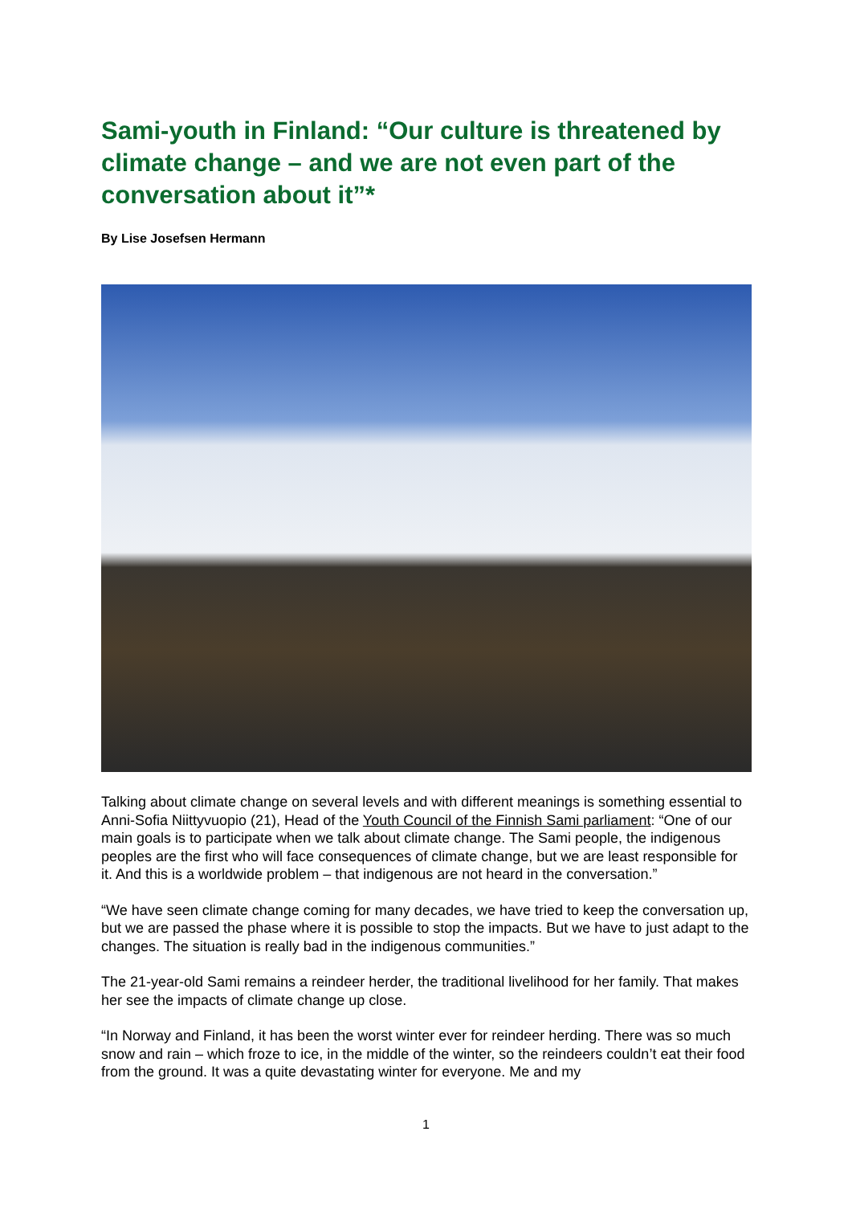Sami-youth in Finland: “Our culture is threatened by climate change – and we are not even part of the conversation about it”*
By Lise Josefsen Hermann
Talking about climate change on several levels and with different meanings is something essential to Anni-Sofia Niittyvuopio (21), Head of the Youth Council of the Finnish Sami parliament: “One of our main goals is to participate when we talk about climate change. The Sami people, the indigenous peoples are the first who will face consequences of climate change, but we are least responsible for it. And this is a worldwide problem – that indigenous are not heard in the conversation.”
“We have seen climate change coming for many decades, we have tried to keep the conversation up, but we are passed the phase where it is possible to stop the impacts. But we have to just adapt to the changes. The situation is really bad in the indigenous communities.”
The 21-year-old Sami remains a reindeer herder, the traditional livelihood for her family. That makes her see the impacts of climate change up close.
“In Norway and Finland, it has been the worst winter ever for reindeer herding. There was so much snow and rain – which froze to ice, in the middle of the winter, so the reindeers couldn’t eat their food from the ground. It was a quite devastating winter for everyone. Me and my
1